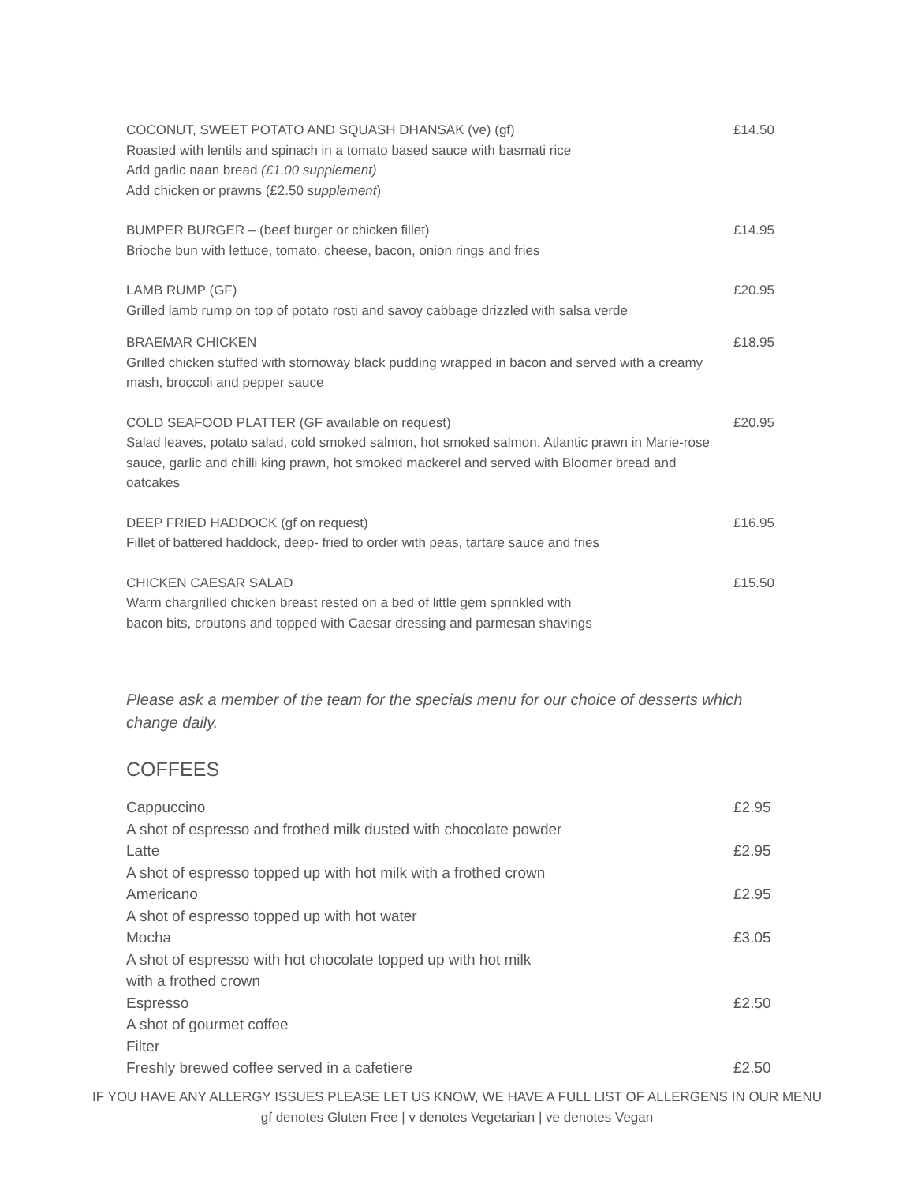COCONUT, SWEET POTATO AND SQUASH DHANSAK (ve) (gf)
Roasted with lentils and spinach in a tomato based sauce with basmati rice
Add garlic naan bread (£1.00 supplement)
Add chicken or prawns (£2.50 supplement)
£14.50
BUMPER BURGER – (beef burger or chicken fillet)
Brioche bun with lettuce, tomato, cheese, bacon, onion rings and fries
£14.95
LAMB RUMP (GF)
Grilled lamb rump on top of potato rosti and savoy cabbage drizzled with salsa verde
£20.95
BRAEMAR CHICKEN
Grilled chicken stuffed with stornoway black pudding wrapped in bacon and served with a creamy mash, broccoli and pepper sauce
£18.95
COLD SEAFOOD PLATTER (GF available on request)
Salad leaves, potato salad, cold smoked salmon, hot smoked salmon, Atlantic prawn in Marie-rose sauce, garlic and chilli king prawn, hot smoked mackerel and served with Bloomer bread and oatcakes
£20.95
DEEP FRIED HADDOCK (gf on request)
Fillet of battered haddock, deep- fried to order with peas, tartare sauce and fries
£16.95
CHICKEN CAESAR SALAD
Warm chargrilled chicken breast rested on a bed of little gem sprinkled with
bacon bits, croutons and topped with Caesar dressing and parmesan shavings
£15.50
Please ask a member of the team for the specials menu for our choice of desserts which change daily.
COFFEES
Cappuccino
A shot of espresso and frothed milk dusted with chocolate powder
£2.95
Latte
A shot of espresso topped up with hot milk with a frothed crown
£2.95
Americano
A shot of espresso topped up with hot water
£2.95
Mocha
A shot of espresso with hot chocolate topped up with hot milk
with a frothed crown
£3.05
Espresso
A shot of gourmet coffee
£2.50
Filter
Freshly brewed coffee served in a cafetiere
£2.50
IF YOU HAVE ANY ALLERGY ISSUES PLEASE LET US KNOW, WE HAVE A FULL LIST OF ALLERGENS IN OUR MENU
gf denotes Gluten Free | v denotes Vegetarian | ve denotes Vegan